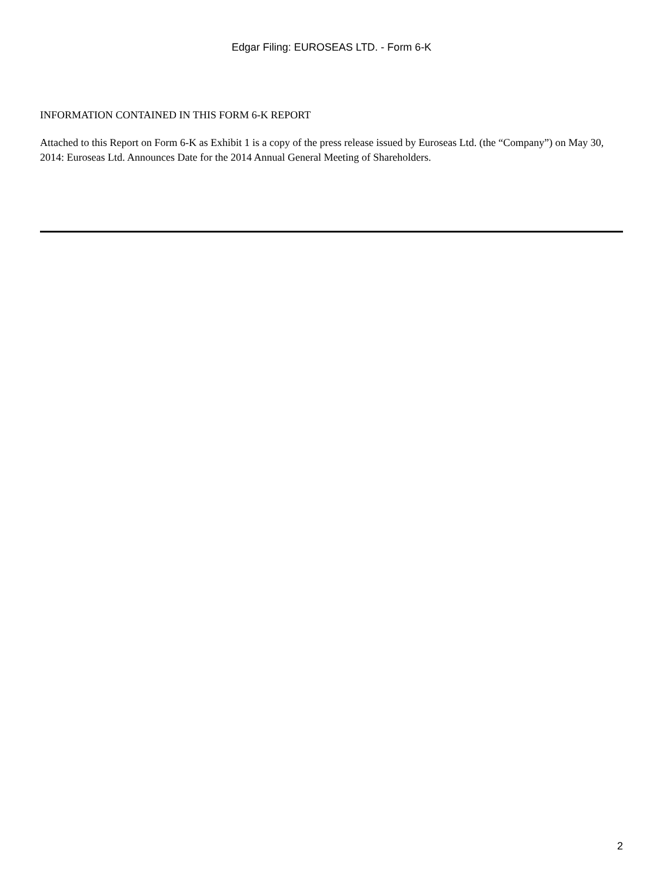Edgar Filing: EUROSEAS LTD. - Form 6-K
INFORMATION CONTAINED IN THIS FORM 6-K REPORT
Attached to this Report on Form 6-K as Exhibit 1 is a copy of the press release issued by Euroseas Ltd. (the “Company”) on May 30, 2014: Euroseas Ltd. Announces Date for the 2014 Annual General Meeting of Shareholders.
2